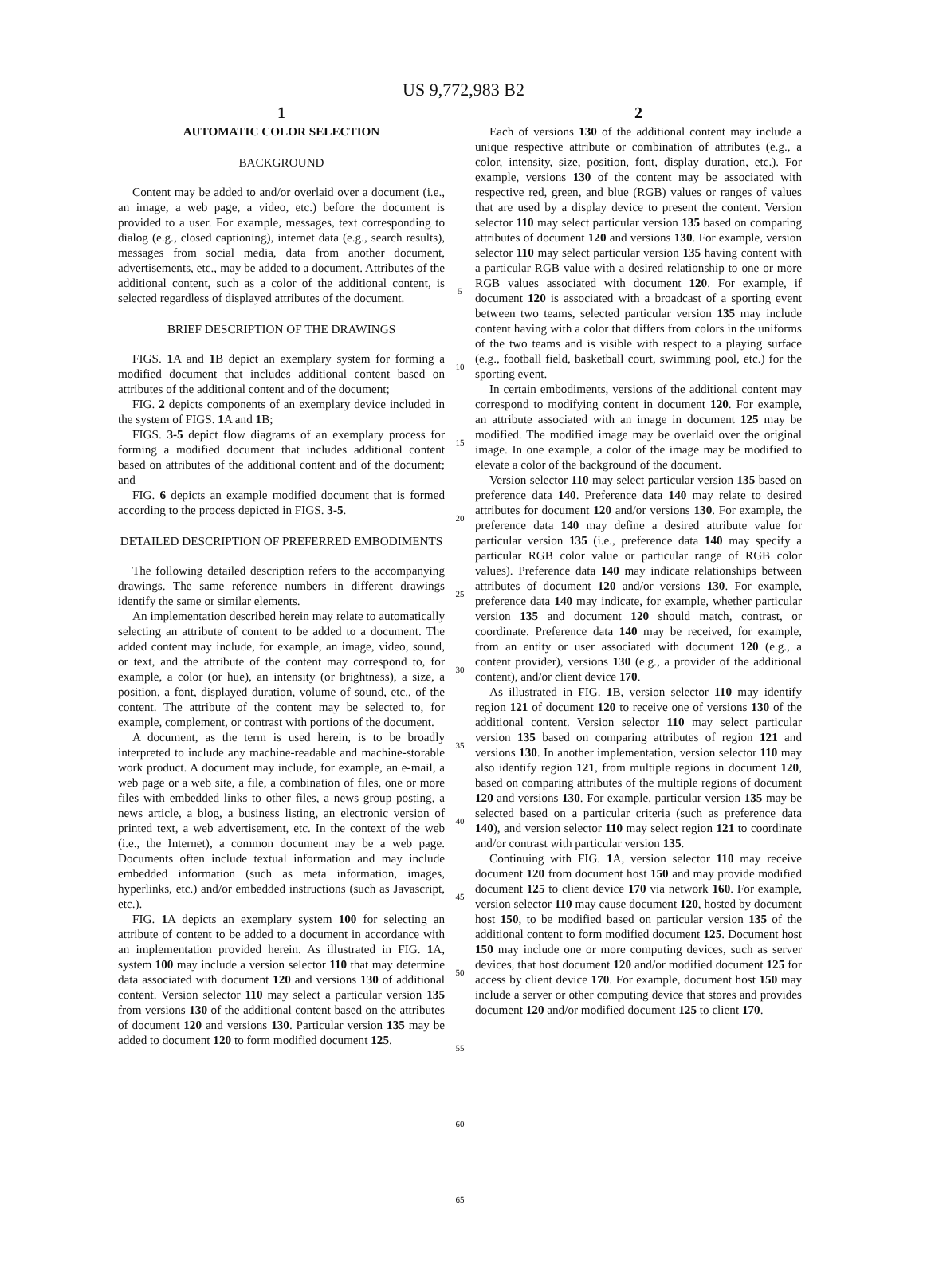US 9,772,983 B2
1
AUTOMATIC COLOR SELECTION
BACKGROUND
Content may be added to and/or overlaid over a document (i.e., an image, a web page, a video, etc.) before the document is provided to a user. For example, messages, text corresponding to dialog (e.g., closed captioning), internet data (e.g., search results), messages from social media, data from another document, advertisements, etc., may be added to a document. Attributes of the additional content, such as a color of the additional content, is selected regardless of displayed attributes of the document.
BRIEF DESCRIPTION OF THE DRAWINGS
FIGS. 1 A and 1 B depict an exemplary system for forming a modified document that includes additional content based on attributes of the additional content and of the document;
FIG. 2 depicts components of an exemplary device included in the system of FIGS. 1 A and 1 B;
FIGS. 3-5 depict flow diagrams of an exemplary process for forming a modified document that includes additional content based on attributes of the additional content and of the document; and
FIG. 6 depicts an example modified document that is formed according to the process depicted in FIGS. 3-5.
DETAILED DESCRIPTION OF PREFERRED EMBODIMENTS
The following detailed description refers to the accompanying drawings. The same reference numbers in different drawings identify the same or similar elements.
An implementation described herein may relate to automatically selecting an attribute of content to be added to a document. The added content may include, for example, an image, video, sound, or text, and the attribute of the content may correspond to, for example, a color (or hue), an intensity (or brightness), a size, a position, a font, displayed duration, volume of sound, etc., of the content. The attribute of the content may be selected to, for example, complement, or contrast with portions of the document.
A document, as the term is used herein, is to be broadly interpreted to include any machine-readable and machine-storable work product. A document may include, for example, an e-mail, a web page or a web site, a file, a combination of files, one or more files with embedded links to other files, a news group posting, a news article, a blog, a business listing, an electronic version of printed text, a web advertisement, etc. In the context of the web (i.e., the Internet), a common document may be a web page. Documents often include textual information and may include embedded information (such as meta information, images, hyperlinks, etc.) and/or embedded instructions (such as Javascript, etc.).
FIG. 1 A depicts an exemplary system 100 for selecting an attribute of content to be added to a document in accordance with an implementation provided herein. As illustrated in FIG. 1 A, system 100 may include a version selector 110 that may determine data associated with document 120 and versions 130 of additional content. Version selector 110 may select a particular version 135 from versions 130 of the additional content based on the attributes of document 120 and versions 130. Particular version 135 may be added to document 120 to form modified document 125.
5
10
15
20
25
30
35
40
45
50
55
60
65
2
Each of versions 130 of the additional content may include a unique respective attribute or combination of attributes (e.g., a color, intensity, size, position, font, display duration, etc.). For example, versions 130 of the content may be associated with respective red, green, and blue (RGB) values or ranges of values that are used by a display device to present the content. Version selector 110 may select particular version 135 based on comparing attributes of document 120 and versions 130. For example, version selector 110 may select particular version 135 having content with a particular RGB value with a desired relationship to one or more RGB values associated with document 120. For example, if document 120 is associated with a broadcast of a sporting event between two teams, selected particular version 135 may include content having with a color that differs from colors in the uniforms of the two teams and is visible with respect to a playing surface (e.g., football field, basketball court, swimming pool, etc.) for the sporting event.
In certain embodiments, versions of the additional content may correspond to modifying content in document 120. For example, an attribute associated with an image in document 125 may be modified. The modified image may be overlaid over the original image. In one example, a color of the image may be modified to elevate a color of the background of the document.
Version selector 110 may select particular version 135 based on preference data 140. Preference data 140 may relate to desired attributes for document 120 and/or versions 130. For example, the preference data 140 may define a desired attribute value for particular version 135 (i.e., preference data 140 may specify a particular RGB color value or particular range of RGB color values). Preference data 140 may indicate relationships between attributes of document 120 and/or versions 130. For example, preference data 140 may indicate, for example, whether particular version 135 and document 120 should match, contrast, or coordinate. Preference data 140 may be received, for example, from an entity or user associated with document 120 (e.g., a content provider), versions 130 (e.g., a provider of the additional content), and/or client device 170.
As illustrated in FIG. 1 B, version selector 110 may identify region 121 of document 120 to receive one of versions 130 of the additional content. Version selector 110 may select particular version 135 based on comparing attributes of region 121 and versions 130. In another implementation, version selector 110 may also identify region 121, from multiple regions in document 120, based on comparing attributes of the multiple regions of document 120 and versions 130. For example, particular version 135 may be selected based on a particular criteria (such as preference data 140), and version selector 110 may select region 121 to coordinate and/or contrast with particular version 135.
Continuing with FIG. 1 A, version selector 110 may receive document 120 from document host 150 and may provide modified document 125 to client device 170 via network 160. For example, version selector 110 may cause document 120, hosted by document host 150, to be modified based on particular version 135 of the additional content to form modified document 125. Document host 150 may include one or more computing devices, such as server devices, that host document 120 and/or modified document 125 for access by client device 170. For example, document host 150 may include a server or other computing device that stores and provides document 120 and/or modified document 125 to client 170.